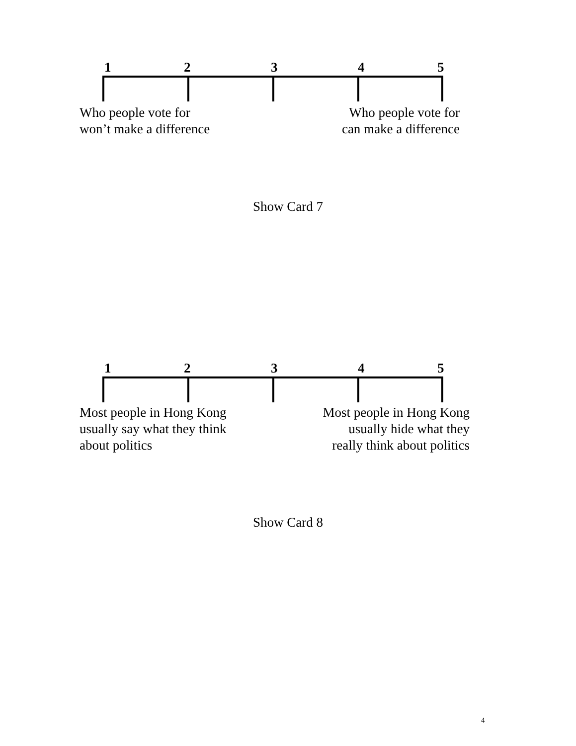1 2 3 4 5
Who people vote for
won’t make a difference
Who people vote for
can make a difference
Show Card 7
1 2 3 4 5
Most people in Hong Kong
usually say what they think
about politics
Most people in Hong Kong
usually hide what they
really think about politics
Show Card 8
4